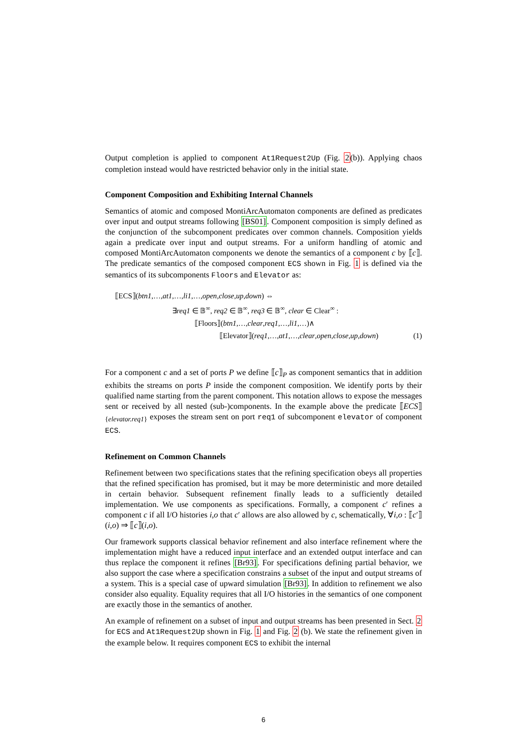Output completion is applied to component At1Request2Up (Fig. 2(b)). Applying chaos completion instead would have restricted behavior only in the initial state.
Component Composition and Exhibiting Internal Channels
Semantics of atomic and composed MontiArcAutomaton components are defined as predicates over input and output streams following [BS01]. Component composition is simply defined as the conjunction of the subcomponent predicates over common channels. Composition yields again a predicate over input and output streams. For a uniform handling of atomic and composed MontiArcAutomaton components we denote the semantics of a component c by ⟦c⟧. The predicate semantics of the composed component ECS shown in Fig. 1 is defined via the semantics of its subcomponents Floors and Elevator as:
⟦ECS⟧(btn1,…,at1,…,li1,…,open,close,up,down) ⇔
∃req1 ∈ 𝔹<sup>∞</sup>, req2 ∈ 𝔹<sup>∞</sup>, req3 ∈ 𝔹<sup>∞</sup>, clear ∈ Clear<sup>∞</sup> :
⟦Floors⟧(btn1,…,clear,req1,…,li1,…)∧
⟦Elevator⟧(req1,…,at1,…,clear,open,close,up,down) (1)
For a component c and a set of ports P we define ⟦c⟧<sub>P</sub> as component semantics that in addition exhibits the streams on ports P inside the component composition. We identify ports by their qualified name starting from the parent component. This notation allows to expose the messages sent or received by all nested (sub-)components. In the example above the predicate ⟦ECS⟧<sub>{elevator.req1}</sub> exposes the stream sent on port req1 of subcomponent elevator of component ECS.
Refinement on Common Channels
Refinement between two specifications states that the refining specification obeys all properties that the refined specification has promised, but it may be more deterministic and more detailed in certain behavior. Subsequent refinement finally leads to a sufficiently detailed implementation. We use components as specifications. Formally, a component c′ refines a component c if all I/O histories i,o that c′ allows are also allowed by c, schematically, ∀i,o : ⟦c′⟧(i,o) ⇒ ⟦c⟧(i,o).
Our framework supports classical behavior refinement and also interface refinement where the implementation might have a reduced input interface and an extended output interface and can thus replace the component it refines [Br93]. For specifications defining partial behavior, we also support the case where a specification constrains a subset of the input and output streams of a system. This is a special case of upward simulation [Br93]. In addition to refinement we also consider also equality. Equality requires that all I/O histories in the semantics of one component are exactly those in the semantics of another.
An example of refinement on a subset of input and output streams has been presented in Sect. 2 for ECS and At1Request2Up shown in Fig. 1 and Fig. 2 (b). We state the refinement given in the example below. It requires component ECS to exhibit the internal
6